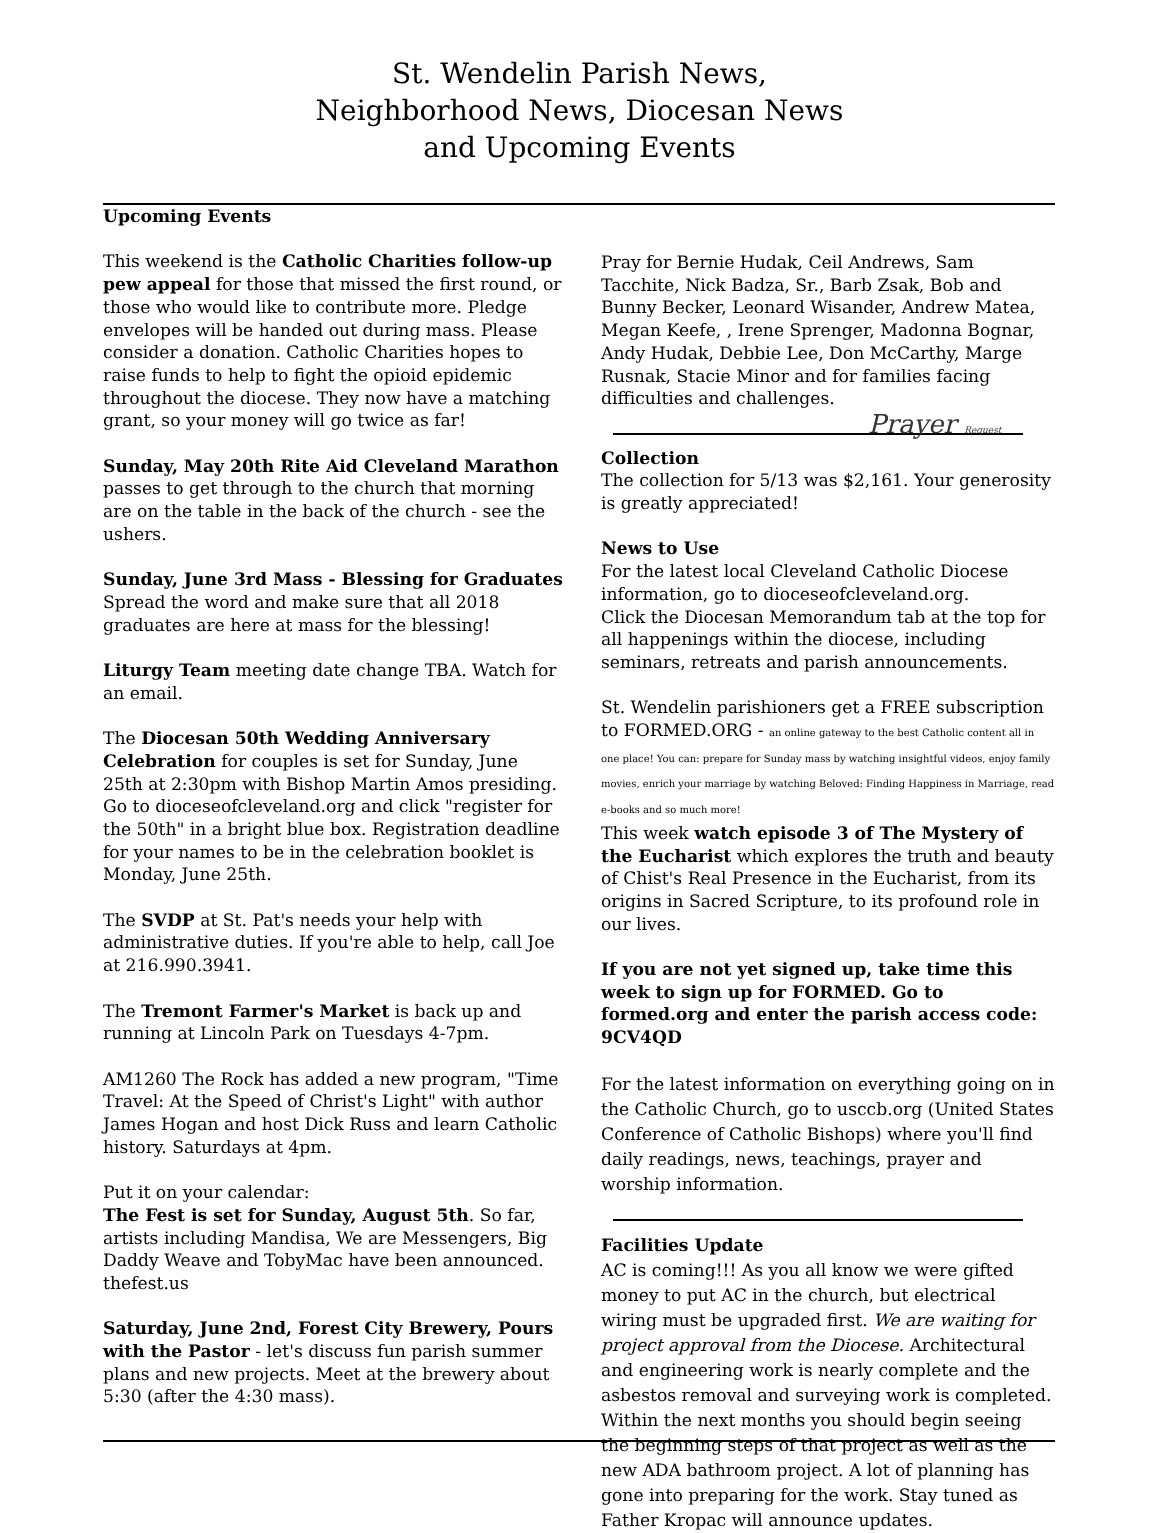St. Wendelin Parish News,
Neighborhood News, Diocesan News
and Upcoming Events
Upcoming Events
This weekend is the Catholic Charities follow-up pew appeal for those that missed the first round, or those who would like to contribute more. Pledge envelopes will be handed out during mass. Please consider a donation. Catholic Charities hopes to raise funds to help to fight the opioid epidemic throughout the diocese. They now have a matching grant, so your money will go twice as far!
Sunday, May 20th Rite Aid Cleveland Marathon passes to get through to the church that morning are on the table in the back of the church - see the ushers.
Sunday, June 3rd Mass - Blessing for Graduates Spread the word and make sure that all 2018 graduates are here at mass for the blessing!
Liturgy Team meeting date change TBA. Watch for an email.
The Diocesan 50th Wedding Anniversary Celebration for couples is set for Sunday, June 25th at 2:30pm with Bishop Martin Amos presiding. Go to dioceseofcleveland.org and click "register for the 50th" in a bright blue box. Registration deadline for your names to be in the celebration booklet is Monday, June 25th.
The SVDP at St. Pat's needs your help with administrative duties. If you're able to help, call Joe at 216.990.3941.
The Tremont Farmer's Market is back up and running at Lincoln Park on Tuesdays 4-7pm.
AM1260 The Rock has added a new program, "Time Travel: At the Speed of Christ's Light" with author James Hogan and host Dick Russ and learn Catholic history. Saturdays at 4pm.
Put it on your calendar:
The Fest is set for Sunday, August 5th. So far, artists including Mandisa, We are Messengers, Big Daddy Weave and TobyMac have been announced. thefest.us
Saturday, June 2nd, Forest City Brewery, Pours with the Pastor - let's discuss fun parish summer plans and new projects. Meet at the brewery about 5:30 (after the 4:30 mass).
Prayer Request
Pray for Bernie Hudak, Ceil Andrews, Sam Tacchite, Nick Badza, Sr., Barb Zsak, Bob and Bunny Becker, Leonard Wisander, Andrew Matea, Megan Keefe, , Irene Sprenger, Madonna Bognar, Andy Hudak, Debbie Lee, Don McCarthy, Marge Rusnak, Stacie Minor and for families facing difficulties and challenges.
Collection
The collection for 5/13 was $2,161. Your generosity is greatly appreciated!
News to Use
For the latest local Cleveland Catholic Diocese information, go to dioceseofcleveland.org.
Click the Diocesan Memorandum tab at the top for all happenings within the diocese, including seminars, retreats and parish announcements.
St. Wendelin parishioners get a FREE subscription to FORMED.ORG - an online gateway to the best Catholic content all in one place! You can: prepare for Sunday mass by watching insightful videos, enjoy family movies, enrich your marriage by watching Beloved: Finding Happiness in Marriage, read e-books and so much more!
This week watch episode 3 of The Mystery of the Eucharist which explores the truth and beauty of Chist's Real Presence in the Eucharist, from its origins in Sacred Scripture, to its profound role in our lives.
If you are not yet signed up, take time this week to sign up for FORMED. Go to formed.org and enter the parish access code: 9CV4QD
For the latest information on everything going on in the Catholic Church, go to usccb.org (United States Conference of Catholic Bishops) where you'll find daily readings, news, teachings, prayer and worship information.
Facilities Update
AC is coming!!! As you all know we were gifted money to put AC in the church, but electrical wiring must be upgraded first. We are waiting for project approval from the Diocese. Architectural and engineering work is nearly complete and the asbestos removal and surveying work is completed. Within the next months you should begin seeing the beginning steps of that project as well as the new ADA bathroom project. A lot of planning has gone into preparing for the work. Stay tuned as Father Kropac will announce updates.